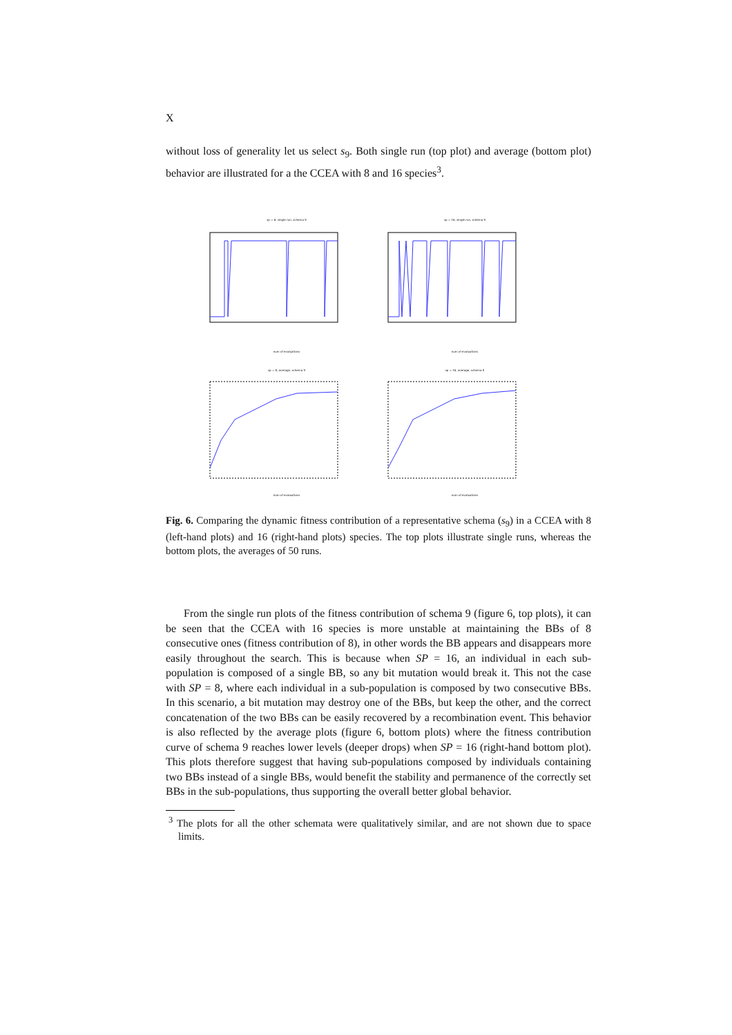X
without loss of generality let us select s<sub>9</sub>. Both single run (top plot) and average (bottom plot) behavior are illustrated for a the CCEA with 8 and 16 species<sup>3</sup>.
sp = 8, single run, schema 9num of evaluations
sp = 16, single run, schema 9num of evaluations
sp = 8, average, schema 9num of evaluations
sp = 16, average, schema 9num of evaluations
Fig. 6. Comparing the dynamic fitness contribution of a representative schema (s<sub>9</sub>) in a CCEA with 8 (left-hand plots) and 16 (right-hand plots) species. The top plots illustrate single runs, whereas the bottom plots, the averages of 50 runs.
From the single run plots of the fitness contribution of schema 9 (figure 6, top plots), it can be seen that the CCEA with 16 species is more unstable at maintaining the BBs of 8 consecutive ones (fitness contribution of 8), in other words the BB appears and disappears more easily throughout the search. This is because when SP = 16, an individual in each sub-population is composed of a single BB, so any bit mutation would break it. This not the case with SP = 8, where each individual in a sub-population is composed by two consecutive BBs. In this scenario, a bit mutation may destroy one of the BBs, but keep the other, and the correct concatenation of the two BBs can be easily recovered by a recombination event. This behavior is also reflected by the average plots (figure 6, bottom plots) where the fitness contribution curve of schema 9 reaches lower levels (deeper drops) when SP = 16 (right-hand bottom plot). This plots therefore suggest that having sub-populations composed by individuals containing two BBs instead of a single BBs, would benefit the stability and permanence of the correctly set BBs in the sub-populations, thus supporting the overall better global behavior.
<sup>3</sup> The plots for all the other schemata were qualitatively similar, and are not shown due to space limits.